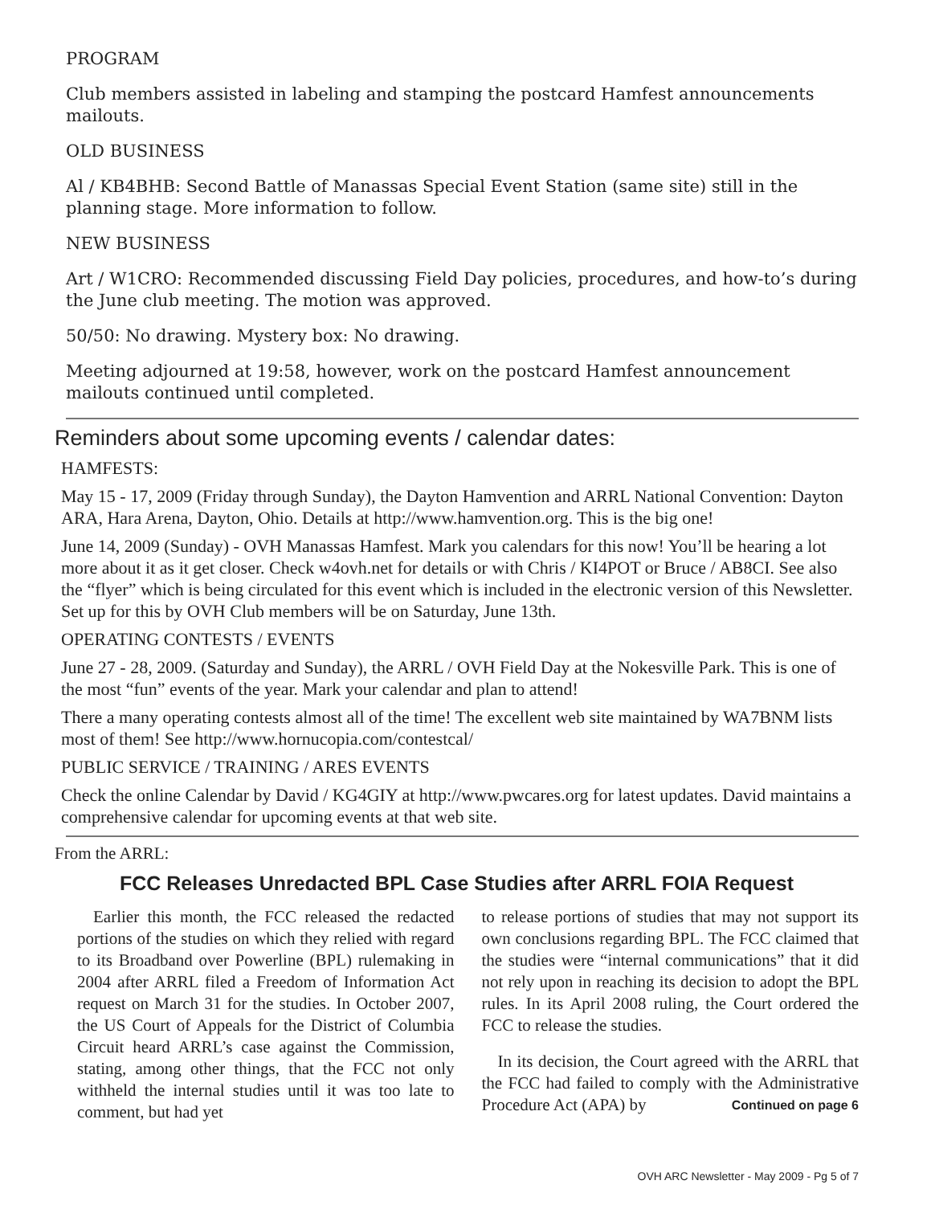PROGRAM
Club members assisted in labeling and stamping the postcard Hamfest announcements mailouts.
OLD BUSINESS
Al / KB4BHB: Second Battle of Manassas Special Event Station (same site) still in the planning stage. More information to follow.
NEW BUSINESS
Art / W1CRO: Recommended discussing Field Day policies, procedures, and how-to’s during the June club meeting. The motion was approved.
50/50: No drawing. Mystery box: No drawing.
Meeting adjourned at 19:58, however, work on the postcard Hamfest announcement mailouts continued until completed.
Reminders about some upcoming events / calendar dates:
HAMFESTS:
May 15 - 17, 2009 (Friday through Sunday), the Dayton Hamvention and ARRL National Convention: Dayton ARA, Hara Arena, Dayton, Ohio. Details at http://www.hamvention.org. This is the big one!
June 14, 2009 (Sunday) - OVH Manassas Hamfest. Mark you calendars for this now! You’ll be hearing a lot more about it as it get closer. Check w4ovh.net for details or with Chris / KI4POT or Bruce / AB8CI. See also the “flyer” which is being circulated for this event which is included in the electronic version of this Newsletter. Set up for this by OVH Club members will be on Saturday, June 13th.
OPERATING CONTESTS / EVENTS
June 27 - 28, 2009. (Saturday and Sunday), the ARRL / OVH Field Day at the Nokesville Park. This is one of the most “fun” events of the year. Mark your calendar and plan to attend!
There a many operating contests almost all of the time! The excellent web site maintained by WA7BNM lists most of them! See http://www.hornucopia.com/contestcal/
PUBLIC SERVICE / TRAINING / ARES EVENTS
Check the online Calendar by David / KG4GIY at http://www.pwcares.org for latest updates. David maintains a comprehensive calendar for upcoming events at that web site.
From the ARRL:
FCC Releases Unredacted BPL Case Studies after ARRL FOIA Request
Earlier this month, the FCC released the redacted portions of the studies on which they relied with regard to its Broadband over Powerline (BPL) rulemaking in 2004 after ARRL filed a Freedom of Information Act request on March 31 for the studies. In October 2007, the US Court of Appeals for the District of Columbia Circuit heard ARRL’s case against the Commission, stating, among other things, that the FCC not only withheld the internal studies until it was too late to comment, but had yet
to release portions of studies that may not support its own conclusions regarding BPL. The FCC claimed that the studies were “internal communications” that it did not rely upon in reaching its decision to adopt the BPL rules. In its April 2008 ruling, the Court ordered the FCC to release the studies.
In its decision, the Court agreed with the ARRL that the FCC had failed to comply with the Administrative Procedure Act (APA) by Continued on page 6
OVH ARC Newsletter - May 2009 - Pg 5 of 7